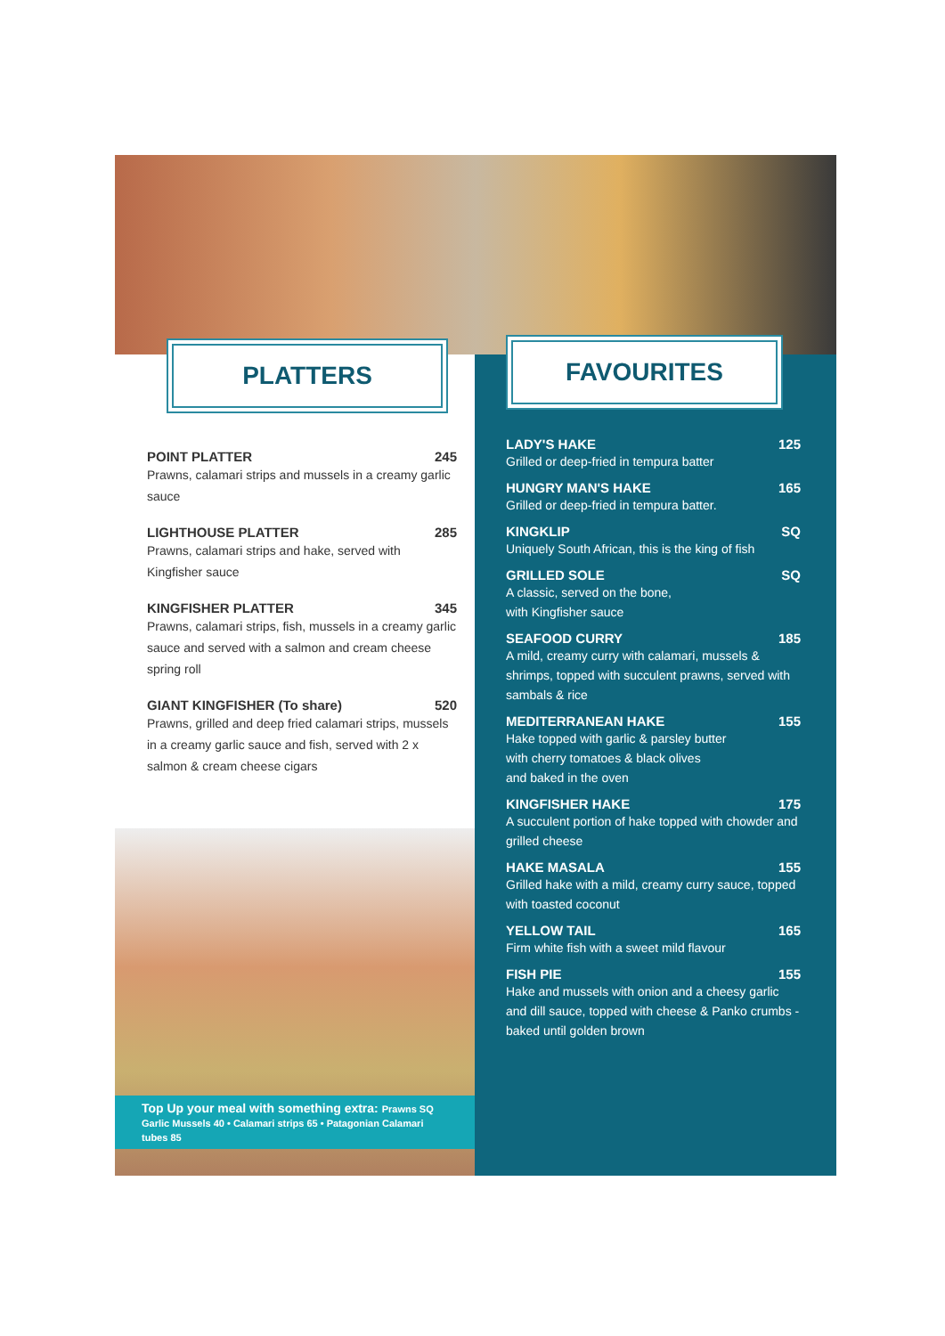PLATTERS
POINT PLATTER 245
Prawns, calamari strips and mussels in a creamy garlic sauce
LIGHTHOUSE PLATTER 285
Prawns, calamari strips and hake, served with Kingfisher sauce
KINGFISHER PLATTER 345
Prawns, calamari strips, fish, mussels in a creamy garlic sauce and served with a salmon and cream cheese spring roll
GIANT KINGFISHER (To share) 520
Prawns, grilled and deep fried calamari strips, mussels in a creamy garlic sauce and fish, served with 2 x salmon & cream cheese cigars
Top Up your meal with something extra: Prawns SQ
Garlic Mussels 40 • Calamari strips 65 • Patagonian Calamari tubes 85
FAVOURITES
LADY'S HAKE 125
Grilled or deep-fried in tempura batter
HUNGRY MAN'S HAKE 165
Grilled or deep-fried in tempura batter.
KINGKLIP SQ
Uniquely South African, this is the king of fish
GRILLED SOLE SQ
A classic, served on the bone,
with Kingfisher sauce
SEAFOOD CURRY 185
A mild, creamy curry with calamari, mussels & shrimps, topped with succulent prawns, served with sambals & rice
MEDITERRANEAN HAKE 155
Hake topped with garlic & parsley butter
with cherry tomatoes & black olives
and baked in the oven
KINGFISHER HAKE 175
A succulent portion of hake topped with chowder and grilled cheese
HAKE MASALA 155
Grilled hake with a mild, creamy curry sauce, topped with toasted coconut
YELLOW TAIL 165
Firm white fish with a sweet mild flavour
FISH PIE 155
Hake and mussels with onion and a cheesy garlic and dill sauce, topped with cheese & Panko crumbs - baked until golden brown